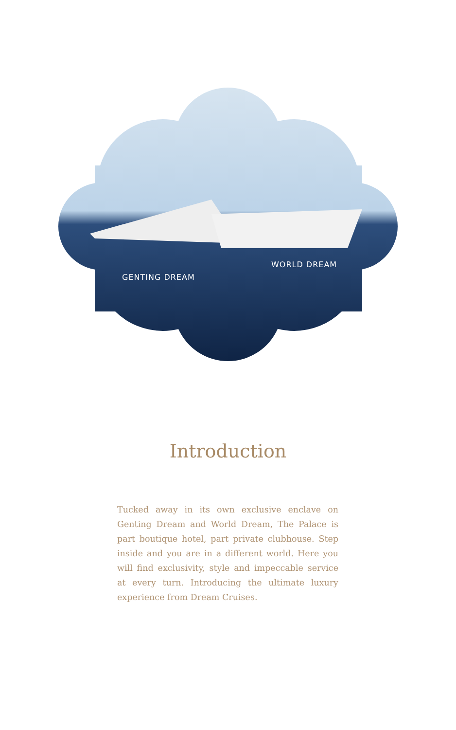WORLD DREAM
GENTING DREAM
Introduction
Tucked away in its own exclusive enclave on Genting Dream and World Dream, The Palace is part boutique hotel, part private clubhouse. Step inside and you are in a different world. Here you will find exclusivity, style and impeccable service at every turn. Introducing the ultimate luxury experience from Dream Cruises.